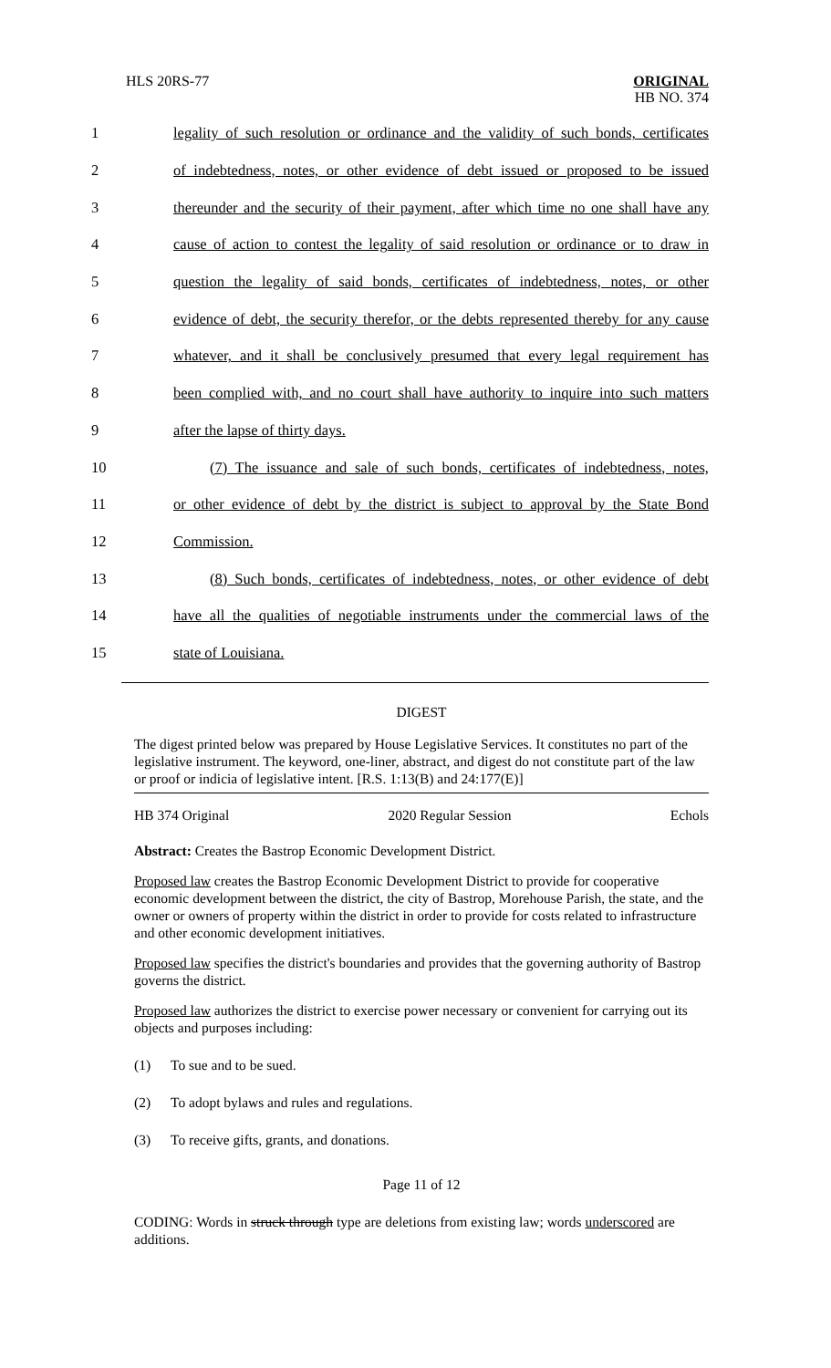HLS 20RS-77 ORIGINAL
HB NO. 374
1 legality of such resolution or ordinance and the validity of such bonds, certificates
2 of indebtedness, notes, or other evidence of debt issued or proposed to be issued
3 thereunder and the security of their payment, after which time no one shall have any
4 cause of action to contest the legality of said resolution or ordinance or to draw in
5 question the legality of said bonds, certificates of indebtedness, notes, or other
6 evidence of debt, the security therefor, or the debts represented thereby for any cause
7 whatever, and it shall be conclusively presumed that every legal requirement has
8 been complied with, and no court shall have authority to inquire into such matters
9 after the lapse of thirty days.
10 (7) The issuance and sale of such bonds, certificates of indebtedness, notes,
11 or other evidence of debt by the district is subject to approval by the State Bond
12 Commission.
13 (8) Such bonds, certificates of indebtedness, notes, or other evidence of debt
14 have all the qualities of negotiable instruments under the commercial laws of the
15 state of Louisiana.
DIGEST
The digest printed below was prepared by House Legislative Services. It constitutes no part of the legislative instrument. The keyword, one-liner, abstract, and digest do not constitute part of the law or proof or indicia of legislative intent. [R.S. 1:13(B) and 24:177(E)]
HB 374 Original 2020 Regular Session Echols
Abstract: Creates the Bastrop Economic Development District.
Proposed law creates the Bastrop Economic Development District to provide for cooperative economic development between the district, the city of Bastrop, Morehouse Parish, the state, and the owner or owners of property within the district in order to provide for costs related to infrastructure and other economic development initiatives.
Proposed law specifies the district's boundaries and provides that the governing authority of Bastrop governs the district.
Proposed law authorizes the district to exercise power necessary or convenient for carrying out its objects and purposes including:
(1) To sue and to be sued.
(2) To adopt bylaws and rules and regulations.
(3) To receive gifts, grants, and donations.
Page 11 of 12
CODING: Words in struck through type are deletions from existing law; words underscored are additions.